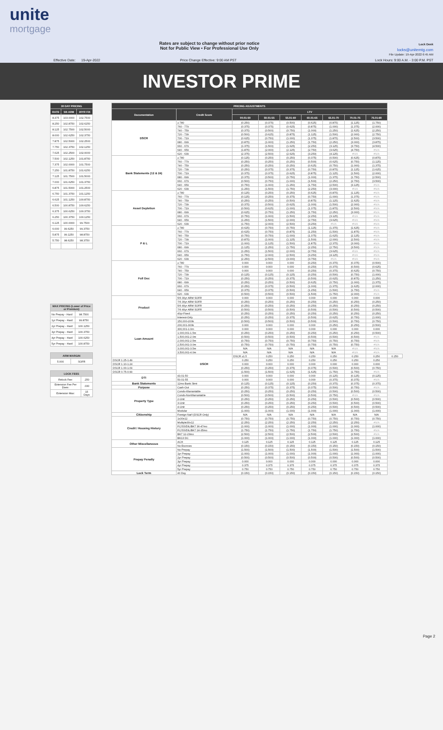unite
mortgage
Rates are subject to change without prior notice
Not for Public View • For Professional Use Only
Lock Desk
locks@unitemtg.com
File Update: 19-Apr-2022 6:45 AM
Effective Date: 19-Apr-2022 Price Change Effective: 9:00 AM PST Lock Hours: 9:00 A.M. - 3:00 P.M. PST
INVESTOR PRIME
| 30 DAY PRICING | | |
| --- | --- | --- |
| RATE | 5/6 ARM | 30YR FIX |
| 8.375 | 103.0000 | 102.7500 |
| 8.250 | 102.8750 | 102.6250 |
| 8.125 | 102.7500 | 102.5000 |
| 8.000 | 102.6250 | 102.3750 |
| 7.875 | 102.5000 | 102.2500 |
| 7.750 | 102.3750 | 102.1250 |
| 7.625 | 102.2500 | 102.0000 |
| 7.500 | 102.1250 | 101.8750 |
| 7.375 | 102.0000 | 101.7500 |
| 7.250 | 101.8750 | 101.6250 |
| 7.125 | 101.7500 | 101.5000 |
| 7.000 | 101.6250 | 101.3750 |
| 6.875 | 101.5000 | 101.2500 |
| 6.750 | 101.3750 | 101.1250 |
| 6.625 | 101.1250 | 100.8750 |
| 6.500 | 100.8750 | 100.6250 |
| 6.375 | 100.6250 | 100.3750 |
| 6.250 | 100.3750 | 100.1250 |
| 6.125 | 100.0000 | 99.7500 |
| 6.000 | 99.6250 | 99.3750 |
| 5.875 | 99.1250 | 98.8750 |
| 5.750 | 98.6250 | 98.3750 |
| MAX PRICING (Lower of Price or Premium) | |
| --- | --- |
| No Prepay - Hard | 98.7500 |
| 1yr Prepay - Hard | 99.8750 |
| 2yr Prepay - Hard | 100.1250 |
| 3yr Prepay - Hard | 100.3750 |
| 4yr Prepay - Hard | 100.6250 |
| 5yr Prepay - Hard | 100.8750 |
| ARM MARGIN | |
| --- | --- |
| 5.000 | SOFR |
| LOCK FEES | |
| --- | --- |
| Relock Fee: | .250 |
| Extension Fee Per Diem: | .030 |
| Extension Max: | 15 Days |
| PRICING ADJUSTMENTS | | | | | | | | | |
| --- | --- | --- | --- | --- | --- | --- | --- | --- | --- |
| Documentation | Credit Score | LTV | | | | | | | |
| | | 00.01-50 | 50.01-55 | 55.01-60 | 60.01-65 | 65.01-70 | 70.01-75 | 75.01-80 | |
| DSCR | ≥ 780 | (0.250) | (0.375) | (0.500) | (0.625) | (0.875) | (1.125) | (1.750) | |
| | 760 - 779 | (0.375) | (0.375) | (0.625) | (0.875) | (1.000) | (1.375) | (2.000) | |
| | 740 - 759 | (0.375) | (0.500) | (0.750) | (1.000) | (1.250) | (1.625) | (2.250) | |
| | 720 - 739 | (0.500) | (0.625) | (0.875) | (1.125) | (1.500) | (2.000) | (2.750) | |
| | 700 - 719 | (0.625) | (0.750) | (1.000) | (1.375) | (1.875) | (2.500) | (3.500) | |
| | 680 - 699 | (0.875) | (1.000) | (1.250) | (1.750) | (2.250) | (3.000) | (3.875) | |
| | 660 - 679 | (1.375) | (1.500) | (1.625) | (2.250) | (3.125) | (3.750) | (4.500) | |
| | 640 - 659 | (1.875) | (2.000) | (2.125) | (2.750) | (3.625) | (4.750) | #N/A | |
| | 620 - 639 | (2.375) | (2.500) | (2.625) | (3.250) | (4.125) | #N/A | #N/A | |
| Bank Statements (12 & 24) | ≥ 780 | (0.125) | (0.250) | (0.250) | (0.375) | (0.500) | (0.625) | (0.875) | |
| | 760 - 779 | (0.250) | (0.250) | (0.250) | (0.500) | (0.625) | (0.750) | (1.125) | |
| | 740 - 759 | (0.250) | (0.250) | (0.250) | (0.625) | (0.750) | (1.000) | (1.375) | |
| | 720 - 739 | (0.250) | (0.375) | (0.375) | (0.750) | (0.875) | (1.125) | (1.625) | |
| | 700 - 719 | (0.375) | (0.375) | (0.625) | (0.875) | (1.125) | (1.500) | (2.000) | |
| | 680 - 699 | (0.375) | (0.500) | (0.750) | (1.000) | (1.375) | (1.750) | (2.500) | |
| | 660 - 679 | (0.500) | (0.750) | (1.000) | (1.500) | (2.250) | (2.750) | (3.500) | |
| | 640 - 659 | (0.750) | (1.000) | (1.250) | (1.750) | (2.500) | (3.125) | #N/A | |
| | 620 - 639 | (1.250) | (1.500) | (1.750) | (2.250) | (3.000) | #N/A | #N/A | |
| Asset Depletion | ≥ 780 | (0.125) | (0.250) | (0.250) | (0.625) | (0.875) | (1.125) | #N/A | |
| | 760 - 779 | (0.125) | (0.250) | (0.375) | (0.750) | (1.000) | (1.375) | #N/A | |
| | 740 - 759 | (0.250) | (0.250) | (0.500) | (0.875) | (1.125) | (1.625) | #N/A | |
| | 720 - 739 | (0.375) | (0.500) | (0.625) | (1.000) | (1.500) | (2.000) | #N/A | |
| | 700 - 719 | (0.500) | (0.625) | (1.000) | (1.375) | (1.875) | (2.500) | #N/A | |
| | 680 - 699 | (0.625) | (0.750) | (1.250) | (1.750) | (2.250) | (3.000) | #N/A | |
| | 660 - 679 | (0.750) | (1.000) | (1.500) | (2.250) | (3.125) | #N/A | #N/A | |
| | 640 - 659 | (1.250) | (1.500) | (2.000) | (2.750) | (3.625) | #N/A | #N/A | |
| | 620 - 639 | (1.750) | (2.000) | (2.500) | (3.250) | #N/A | #N/A | #N/A | |
| P & L | ≥ 780 | (0.625) | (0.750) | (0.750) | (1.125) | (1.375) | (1.625) | #N/A | |
| | 760 - 779 | (0.625) | (0.750) | (0.875) | (1.250) | (1.500) | (1.875) | #N/A | |
| | 740 - 759 | (0.750) | (0.750) | (1.000) | (1.375) | (1.625) | (2.125) | #N/A | |
| | 720 - 739 | (0.875) | (1.000) | (1.125) | (1.500) | (2.000) | (2.500) | #N/A | |
| | 700 - 719 | (1.000) | (1.125) | (1.500) | (1.875) | (2.375) | (3.000) | #N/A | |
| | 680 - 699 | (1.125) | (1.250) | (1.750) | (2.250) | (2.750) | (3.500) | #N/A | |
| | 660 - 679 | (1.250) | (1.500) | (2.000) | (2.750) | (3.625) | #N/A | #N/A | |
| | 640 - 659 | (1.750) | (2.000) | (2.500) | (3.250) | (4.125) | #N/A | #N/A | |
| | 620 - 639 | (2.250) | (2.500) | (3.000) | (3.750) | #N/A | #N/A | #N/A | |
| Full Doc | ≥ 780 | 0.000 | 0.000 | 0.000 | (0.250) | (0.375) | (0.375) | (0.500) | |
| | 760 - 779 | 0.000 | 0.000 | 0.000 | (0.250) | (0.375) | (0.500) | (0.625) | |
| | 740 - 759 | 0.000 | 0.000 | 0.000 | (0.250) | (0.375) | (0.625) | (0.750) | |
| | 720 - 739 | (0.125) | (0.125) | (0.125) | (0.250) | (0.500) | (0.750) | (1.000) | |
| | 700 - 719 | (0.250) | (0.250) | (0.375) | (0.500) | (0.625) | (0.875) | (1.250) | |
| | 680 - 699 | (0.250) | (0.250) | (0.500) | (0.625) | (0.750) | (1.000) | (1.375) | |
| | 660 - 679 | (0.250) | (0.375) | (0.500) | (1.000) | (1.375) | (1.625) | (2.000) | |
| | 640 - 659 | (0.375) | (0.375) | (0.500) | (1.250) | (1.500) | (1.750) | #N/A | |
| | 620 - 639 | (0.500) | (0.500) | (0.500) | (1.500) | (1.750) | (2.000) | #N/A | |
| Product | 5/6 30yr ARM SOFR | 0.000 | 0.000 | 0.000 | 0.000 | 0.000 | 0.000 | 0.000 | |
| | 7/6 30yr ARM SOFR | (0.250) | (0.250) | (0.250) | (0.250) | (0.250) | (0.250) | (0.250) | |
| | 5/6 40yr ARM SOFR | (0.250) | (0.250) | (0.250) | (0.250) | (0.250) | (0.250) | (0.250) | |
| | 7/6 40yr ARM SOFR | (0.500) | (0.500) | (0.500) | (0.500) | (0.500) | (0.500) | (0.500) | |
| | 40yr Fixed | (0.250) | (0.250) | (0.250) | (0.250) | (0.250) | (0.250) | (0.250) | |
| | Interest-Only | (0.250) | (0.250) | (0.375) | (0.500) | (0.625) | (0.750) | (1.000) | |
| Loan Amount | 150,000-200k | (0.500) | (0.500) | (0.500) | (0.500) | (0.500) | (0.750) | (0.750) | |
| | 200,001-300k | 0.000 | 0.000 | 0.000 | 0.000 | (0.250) | (0.250) | (0.500) | |
| | 300,001-1.0m | 0.000 | 0.000 | 0.000 | 0.000 | 0.000 | 0.000 | 0.000 | |
| | 1,000,001-1.5m | (0.250) | (0.250) | (0.250) | (0.250) | (0.250) | (0.250) | (0.500) | |
| | 1,500,001-2.0m | (0.500) | (0.500) | (0.500) | (0.500) | (0.500) | (0.500) | #N/A | |
| | 2,000,001-2.5m | (0.750) | (0.750) | (0.750) | (0.750) | (0.750) | (0.750) | #N/A | |
| | 2,500,001-3.0m | (0.750) | (0.750) | (0.750) | (0.750) | (0.750) | (0.750) | #N/A | |
| | 3,000,001-3.5m | N/A | N/A | N/A | N/A | N/A | #N/A | #N/A | |
| | 3,500,001-4.0m | N/A | N/A | N/A | N/A | N/A | #N/A | #N/A | |
| | DSCR | DSCR ≥1.5 | 0.250 | 0.250 | 0.250 | 0.250 | 0.250 | 0.250 | 0.250 |
| DSCR 1.25-1.49 | | 0.250 | 0.250 | 0.250 | 0.250 | 0.250 | 0.250 | 0.250 | |
| DSCR 1.10-1.24 | | 0.000 | 0.000 | 0.000 | 0.000 | 0.000 | 0.000 | 0.000 | |
| DSCR 1.00-1.09 | | (0.250) | (0.250) | (0.375) | (0.375) | (0.500) | (0.500) | (0.750) | |
| DSCR 0.75-0.99 | | (1.500) | (1.500) | (1.625) | (1.625) | (1.750) | (1.750) | #N/A | |
| DTI | 43.01-50 | 0.000 | 0.000 | 0.000 | 0.000 | (0.125) | (0.125) | (0.125) | |
| | 50.01-55 | 0.000 | 0.000 | 0.000 | 0.000 | (0.375) | (0.375) | #N/A | |
| Bank Statements | 12mo Bank Stmt | (0.125) | (0.125) | (0.125) | (0.250) | (0.375) | (0.375) | (0.375) | |
| Purpose | Cash-Out | (0.250) | (0.375) | (0.375) | (0.375) | (0.500) | (0.750) | #N/A | |
| Property Type | Condo-Warrantable | (0.250) | (0.250) | (0.250) | (0.250) | (0.500) | (0.500) | (0.500) | |
| | Condo-NonWarrantable | (0.500) | (0.500) | (0.500) | (0.500) | (0.750) | #N/A | #N/A | |
| | 2-Unit | (0.250) | (0.250) | (0.250) | (0.250) | (0.500) | (0.500) | (0.500) | |
| | 3-Unit | (0.250) | (0.250) | (0.250) | (0.250) | (0.500) | (0.500) | (0.500) | |
| | 4-Unit | (0.250) | (0.250) | (0.250) | (0.250) | (0.500) | (0.500) | (0.500) | |
| | Modular | (1.000) | (1.000) | (1.000) | (1.000) | (1.000) | (1.000) | (1.000) | |
| Citizenship | Foreign Nat'l (DSCR Only) | N/A | N/A | N/A | N/A | N/A | N/A | N/A | |
| Credit / Housing History | 1x30x12 | (0.750) | (0.750) | (0.750) | (0.750) | (0.750) | (0.750) | (0.750) | |
| | Multiple30x12 | (2.250) | (2.250) | (2.250) | (2.250) | (2.250) | (2.250) | #N/A | |
| | FC/SS/DIL/BK7 36-47mo | (1.000) | (1.000) | (1.000) | (1.000) | (1.000) | (1.000) | (1.000) | |
| | FC/SS/DIL/BK7 24-35mo | (1.750) | (1.750) | (1.750) | (1.750) | (1.750) | (1.750) | #N/A | |
| | BK7 12-23mo | (2.500) | (2.500) | (2.500) | (2.500) | (2.500) | (2.500) | #N/A | |
| | BK13 DC | (1.000) | (1.000) | (1.000) | (1.000) | (1.000) | (1.000) | (1.000) | |
| Other Miscellaneous | ACH | 0.125 | 0.125 | 0.125 | 0.125 | 0.125 | 0.125 | 0.125 | |
| | No Escrows | (0.150) | (0.150) | (0.150) | (0.150) | (0.150) | (0.150) | (0.150) | |
| Prepay Penalty | No Prepay | (1.500) | (1.500) | (1.500) | (1.500) | (1.500) | (1.500) | (1.500) | |
| | 1yr Prepay | (1.000) | (1.000) | (1.000) | (1.000) | (1.000) | (1.000) | (1.000) | |
| | 2yr Prepay | (0.500) | (0.500) | (0.500) | (0.500) | (0.500) | (0.500) | (0.500) | |
| | 3yr Prepay | 0.000 | 0.000 | 0.000 | 0.000 | 0.000 | 0.000 | 0.000 | |
| | 4yr Prepay | 0.375 | 0.375 | 0.375 | 0.375 | 0.375 | 0.375 | 0.375 | |
| | 5yr Prepay | 0.750 | 0.750 | 0.750 | 0.750 | 0.750 | 0.750 | 0.750 | |
| Lock Term | 40 Day | (0.150) | (0.150) | (0.150) | (0.150) | (0.150) | (0.150) | (0.150) | |
Page 2